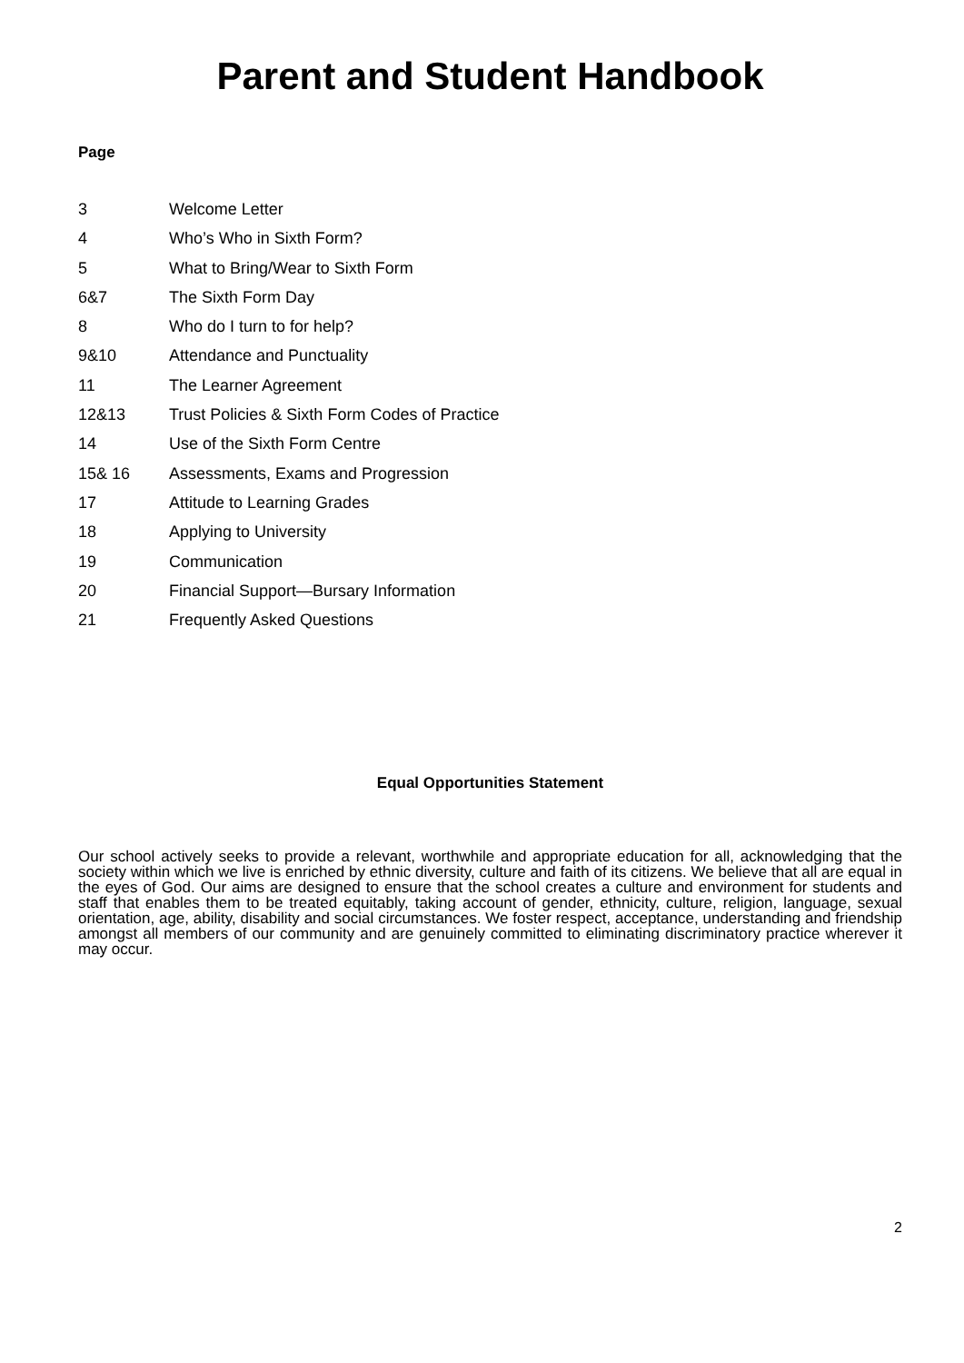Parent and Student Handbook
Page
| 3 | Welcome Letter |
| 4 | Who’s Who in Sixth Form? |
| 5 | What to Bring/Wear to Sixth Form |
| 6&7 | The Sixth Form Day |
| 8 | Who do I turn to for help? |
| 9&10 | Attendance and Punctuality |
| 11 | The Learner Agreement |
| 12&13 | Trust Policies & Sixth Form Codes of Practice |
| 14 | Use of the Sixth Form Centre |
| 15& 16 | Assessments, Exams and Progression |
| 17 | Attitude to Learning Grades |
| 18 | Applying to University |
| 19 | Communication |
| 20 | Financial Support—Bursary Information |
| 21 | Frequently Asked Questions |
Equal Opportunities Statement
Our school actively seeks to provide a relevant, worthwhile and appropriate education for all, acknowledging that the society within which we live is enriched by ethnic diversity, culture and faith of its citizens. We believe that all are equal in the eyes of God. Our aims are designed to ensure that the school creates a culture and environment for students and staff that enables them to be treated equitably, taking account of gender, ethnicity, culture, religion, language, sexual orientation, age, ability, disability and social circumstances. We foster respect, acceptance, understanding and friendship amongst all members of our community and are genuinely committed to eliminating discriminatory practice wherever it may occur.
2